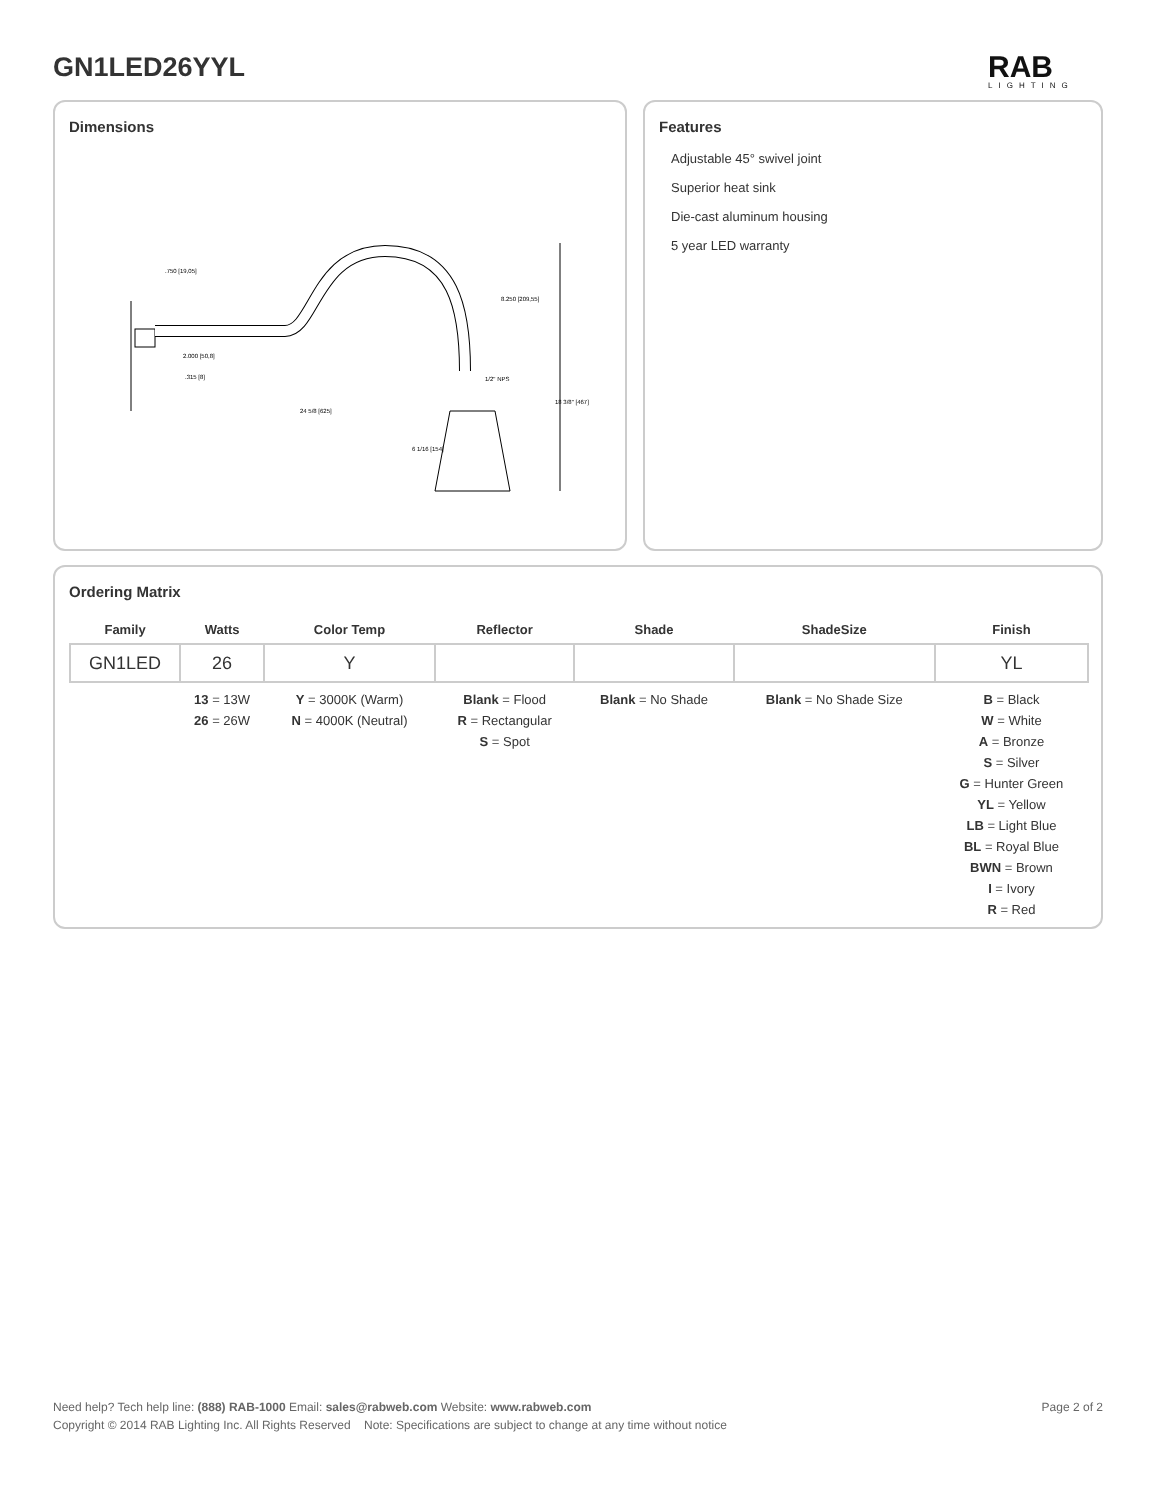GN1LED26YYL RAB
LIGHTING
Dimensions
.750 [19,05]
2.000 [50,8]
.315 [8]
24 5/8 [625]
8.250 [209,55]
1/2" NPS
6 1/16 [154]
18 3/8" [467]
Features
Adjustable 45° swivel joint
Superior heat sink
Die-cast aluminum housing
5 year LED warranty
Ordering Matrix
| Family | Watts | Color Temp | Reflector | Shade | ShadeSize | Finish |
| --- | --- | --- | --- | --- | --- | --- |
| GN1LED | 26 | Y | | | | YL |
| | 13 = 13W 26 = 26W | Y = 3000K (Warm) N = 4000K (Neutral) | Blank = Flood R = Rectangular S = Spot | Blank = No Shade | Blank = No Shade Size | B = Black W = White A = Bronze S = Silver G = Hunter Green YL = Yellow LB = Light Blue BL = Royal Blue BWN = Brown I = Ivory R = Red |
Need help? Tech help line: (888) RAB-1000 Email: sales@rabweb.com Website: www.rabweb.com Page 2 of 2
Copyright © 2014 RAB Lighting Inc. All Rights Reserved Note: Specifications are subject to change at any time without notice